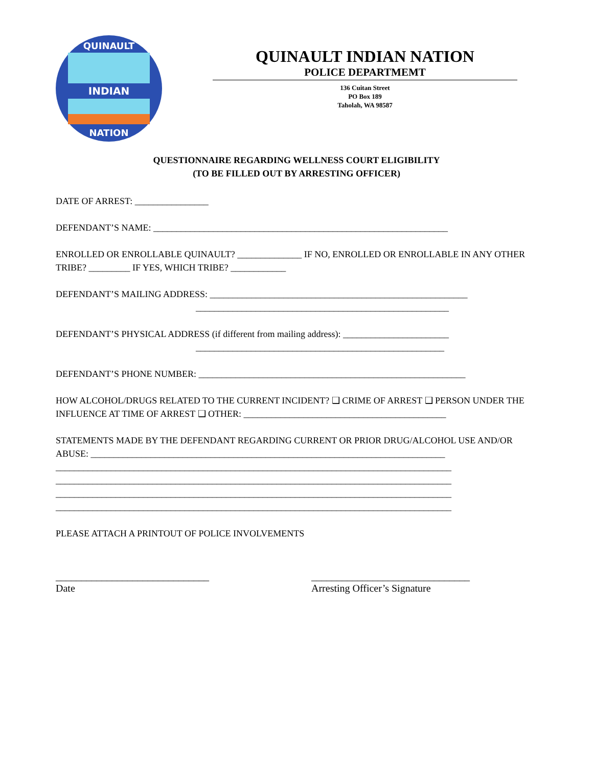INDIAN
QUINAULT
NATION
QUINAULT INDIAN NATION
POLICE DEPARTMEMT
136 Cuitan Street
PO Box 189
Taholah, WA 98587
QUESTIONNAIRE REGARDING WELLNESS COURT ELIGIBILITY
(TO BE FILLED OUT BY ARRESTING OFFICER)
DATE OF ARREST: ________________
DEFENDANT’S NAME: ________________________________________________________________
ENROLLED OR ENROLLABLE QUINAULT? ______________ IF NO, ENROLLED OR ENROLLABLE IN ANY OTHER TRIBE? _________ IF YES, WHICH TRIBE? ____________
DEFENDANT’S MAILING ADDRESS: ________________________________________________________
_______________________________________________________
DEFENDANT’S PHYSICAL ADDRESS (if different from mailing address): _______________________
______________________________________________________
DEFENDANT’S PHONE NUMBER: __________________________________________________________
HOW ALCOHOL/DRUGS RELATED TO THE CURRENT INCIDENT? ❑ CRIME OF ARREST ❑ PERSON UNDER THE INFLUENCE AT TIME OF ARREST ❑ OTHER: ____________________________________________
STATEMENTS MADE BY THE DEFENDANT REGARDING CURRENT OR PRIOR DRUG/ALCOHOL USE AND/OR ABUSE: _____________________________________________________________________________
______________________________________________________________________________________
______________________________________________________________________________________
______________________________________________________________________________________
______________________________________________________________________________________
PLEASE ATTACH A PRINTOUT OF POLICE INVOLVEMENTS
______________________________
Date
_______________________________
Arresting Officer’s Signature